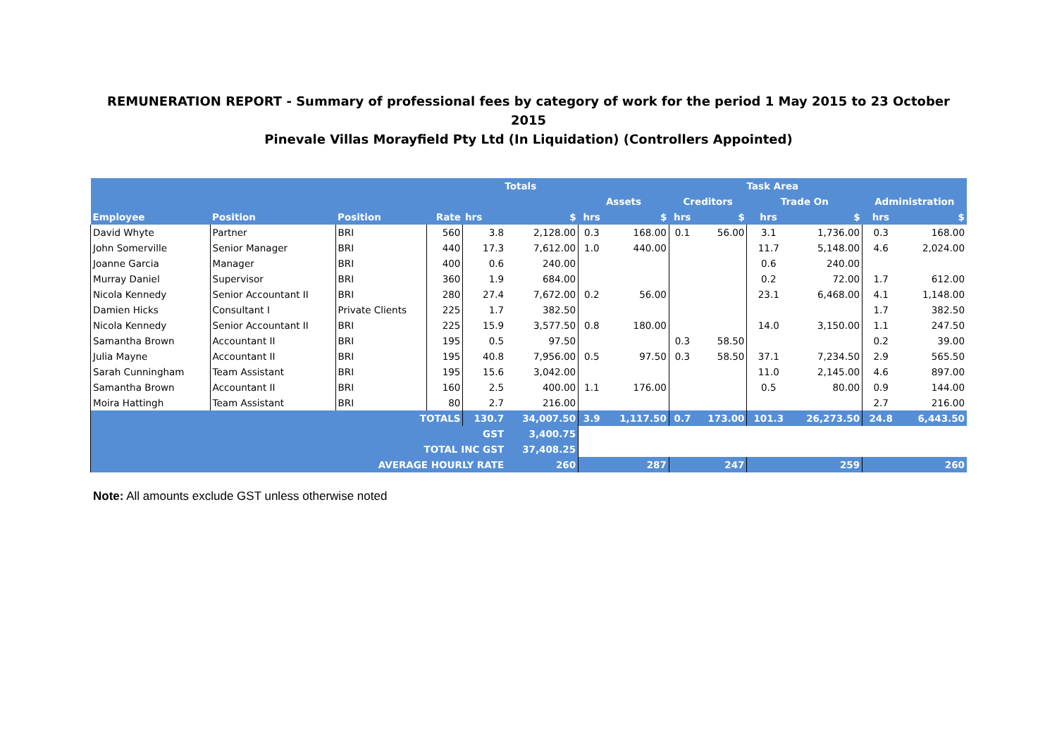REMUNERATION REPORT - Summary of professional fees by category of work for the period 1 May 2015 to 23 October 2015
Pinevale Villas Morayfield Pty Ltd (In Liquidation) (Controllers Appointed)
| | | | | Totals | | Task Area | | | | | | | |
| --- | --- | --- | --- | --- | --- | --- | --- | --- | --- | --- | --- | --- | --- |
| | | | | | | Assets | | Creditors | | Trade On | | Administration | |
| Employee | Position | Position | Rate | hrs | $ | hrs | $ | hrs | $ | hrs | $ | hrs | $ |
| David Whyte | Partner | BRI | 560 | 3.8 | 2,128.00 | 0.3 | 168.00 | 0.1 | 56.00 | 3.1 | 1,736.00 | 0.3 | 168.00 |
| John Somerville | Senior Manager | BRI | 440 | 17.3 | 7,612.00 | 1.0 | 440.00 | | | 11.7 | 5,148.00 | 4.6 | 2,024.00 |
| Joanne Garcia | Manager | BRI | 400 | 0.6 | 240.00 | | | | | 0.6 | 240.00 | | |
| Murray Daniel | Supervisor | BRI | 360 | 1.9 | 684.00 | | | | | 0.2 | 72.00 | 1.7 | 612.00 |
| Nicola Kennedy | Senior Accountant II | BRI | 280 | 27.4 | 7,672.00 | 0.2 | 56.00 | | | 23.1 | 6,468.00 | 4.1 | 1,148.00 |
| Damien Hicks | Consultant I | Private Clients | 225 | 1.7 | 382.50 | | | | | | | 1.7 | 382.50 |
| Nicola Kennedy | Senior Accountant II | BRI | 225 | 15.9 | 3,577.50 | 0.8 | 180.00 | | | 14.0 | 3,150.00 | 1.1 | 247.50 |
| Samantha Brown | Accountant II | BRI | 195 | 0.5 | 97.50 | | | 0.3 | 58.50 | | | 0.2 | 39.00 |
| Julia Mayne | Accountant II | BRI | 195 | 40.8 | 7,956.00 | 0.5 | 97.50 | 0.3 | 58.50 | 37.1 | 7,234.50 | 2.9 | 565.50 |
| Sarah Cunningham | Team Assistant | BRI | 195 | 15.6 | 3,042.00 | | | | | 11.0 | 2,145.00 | 4.6 | 897.00 |
| Samantha Brown | Accountant II | BRI | 160 | 2.5 | 400.00 | 1.1 | 176.00 | | | 0.5 | 80.00 | 0.9 | 144.00 |
| Moira Hattingh | Team Assistant | BRI | 80 | 2.7 | 216.00 | | | | | | | 2.7 | 216.00 |
| TOTALS | | | | 130.7 | 34,007.50 | 3.9 | 1,117.50 | 0.7 | 173.00 | 101.3 | 26,273.50 | 24.8 | 6,443.50 |
| GST | | | | | 3,400.75 | | | | | | | | |
| TOTAL INC GST | | | | | 37,408.25 | | | | | | | | |
| AVERAGE HOURLY RATE | | | | | 260 | 287 | | 247 | | 259 | | 260 | |
Note: All amounts exclude GST unless otherwise noted